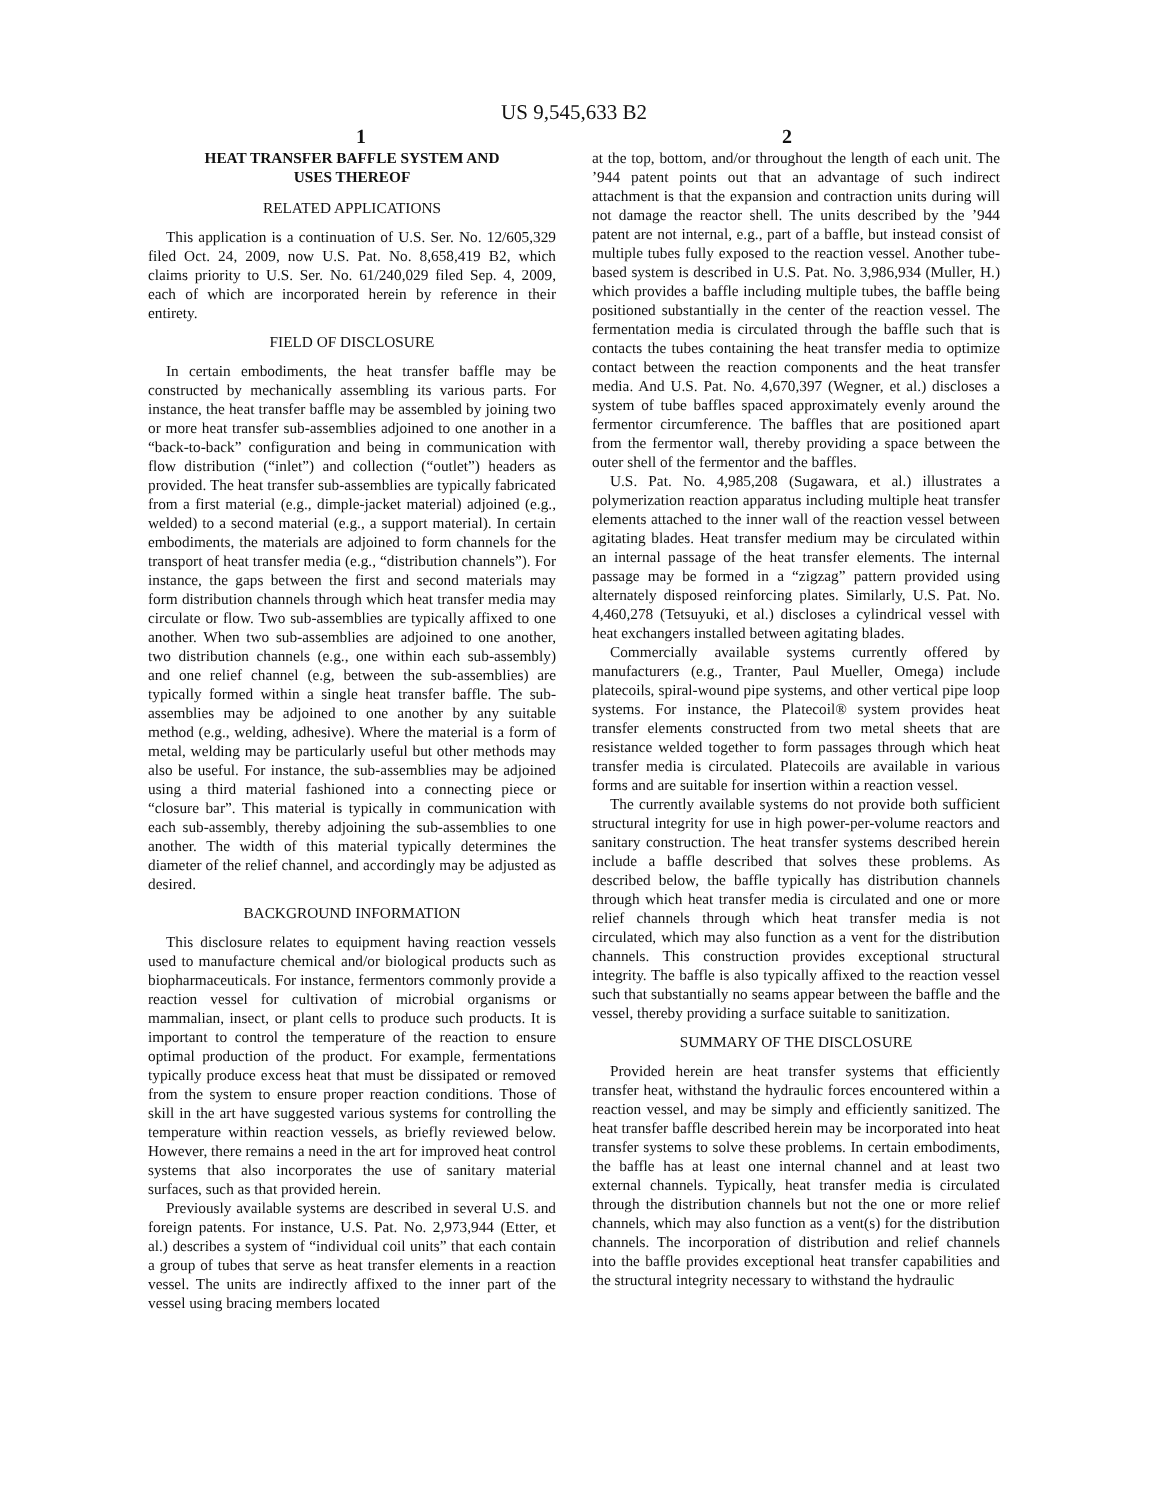US 9,545,633 B2
1 2
HEAT TRANSFER BAFFLE SYSTEM AND
USES THEREOF
RELATED APPLICATIONS
This application is a continuation of U.S. Ser. No. 12/605,329 filed Oct. 24, 2009, now U.S. Pat. No. 8,658,419 B2, which claims priority to U.S. Ser. No. 61/240,029 filed Sep. 4, 2009, each of which are incorporated herein by reference in their entirety.
FIELD OF DISCLOSURE
In certain embodiments, the heat transfer baffle may be constructed by mechanically assembling its various parts. For instance, the heat transfer baffle may be assembled by joining two or more heat transfer sub-assemblies adjoined to one another in a “back-to-back” configuration and being in communication with flow distribution (“inlet”) and collection (“outlet”) headers as provided. The heat transfer sub-assemblies are typically fabricated from a first material (e.g., dimple-jacket material) adjoined (e.g., welded) to a second material (e.g., a support material). In certain embodiments, the materials are adjoined to form channels for the transport of heat transfer media (e.g., “distribution channels”). For instance, the gaps between the first and second materials may form distribution channels through which heat transfer media may circulate or flow. Two sub-assemblies are typically affixed to one another. When two sub-assemblies are adjoined to one another, two distribution channels (e.g., one within each sub-assembly) and one relief channel (e.g, between the sub-assemblies) are typically formed within a single heat transfer baffle. The sub-assemblies may be adjoined to one another by any suitable method (e.g., welding, adhesive). Where the material is a form of metal, welding may be particularly useful but other methods may also be useful. For instance, the sub-assemblies may be adjoined using a third material fashioned into a connecting piece or “closure bar”. This material is typically in communication with each sub-assembly, thereby adjoining the sub-assemblies to one another. The width of this material typically determines the diameter of the relief channel, and accordingly may be adjusted as desired.
BACKGROUND INFORMATION
This disclosure relates to equipment having reaction vessels used to manufacture chemical and/or biological products such as biopharmaceuticals. For instance, fermentors commonly provide a reaction vessel for cultivation of microbial organisms or mammalian, insect, or plant cells to produce such products. It is important to control the temperature of the reaction to ensure optimal production of the product. For example, fermentations typically produce excess heat that must be dissipated or removed from the system to ensure proper reaction conditions. Those of skill in the art have suggested various systems for controlling the temperature within reaction vessels, as briefly reviewed below. However, there remains a need in the art for improved heat control systems that also incorporates the use of sanitary material surfaces, such as that provided herein.
Previously available systems are described in several U.S. and foreign patents. For instance, U.S. Pat. No. 2,973,944 (Etter, et al.) describes a system of “individual coil units” that each contain a group of tubes that serve as heat transfer elements in a reaction vessel. The units are indirectly affixed to the inner part of the vessel using bracing members located
at the top, bottom, and/or throughout the length of each unit. The ’944 patent points out that an advantage of such indirect attachment is that the expansion and contraction units during will not damage the reactor shell. The units described by the ’944 patent are not internal, e.g., part of a baffle, but instead consist of multiple tubes fully exposed to the reaction vessel. Another tube-based system is described in U.S. Pat. No. 3,986,934 (Muller, H.) which provides a baffle including multiple tubes, the baffle being positioned substantially in the center of the reaction vessel. The fermentation media is circulated through the baffle such that is contacts the tubes containing the heat transfer media to optimize contact between the reaction components and the heat transfer media. And U.S. Pat. No. 4,670,397 (Wegner, et al.) discloses a system of tube baffles spaced approximately evenly around the fermentor circumference. The baffles that are positioned apart from the fermentor wall, thereby providing a space between the outer shell of the fermentor and the baffles.
U.S. Pat. No. 4,985,208 (Sugawara, et al.) illustrates a polymerization reaction apparatus including multiple heat transfer elements attached to the inner wall of the reaction vessel between agitating blades. Heat transfer medium may be circulated within an internal passage of the heat transfer elements. The internal passage may be formed in a “zigzag” pattern provided using alternately disposed reinforcing plates. Similarly, U.S. Pat. No. 4,460,278 (Tetsuyuki, et al.) discloses a cylindrical vessel with heat exchangers installed between agitating blades.
Commercially available systems currently offered by manufacturers (e.g., Tranter, Paul Mueller, Omega) include platecoils, spiral-wound pipe systems, and other vertical pipe loop systems. For instance, the Platecoil® system provides heat transfer elements constructed from two metal sheets that are resistance welded together to form passages through which heat transfer media is circulated. Platecoils are available in various forms and are suitable for insertion within a reaction vessel.
The currently available systems do not provide both sufficient structural integrity for use in high power-per-volume reactors and sanitary construction. The heat transfer systems described herein include a baffle described that solves these problems. As described below, the baffle typically has distribution channels through which heat transfer media is circulated and one or more relief channels through which heat transfer media is not circulated, which may also function as a vent for the distribution channels. This construction provides exceptional structural integrity. The baffle is also typically affixed to the reaction vessel such that substantially no seams appear between the baffle and the vessel, thereby providing a surface suitable to sanitization.
SUMMARY OF THE DISCLOSURE
Provided herein are heat transfer systems that efficiently transfer heat, withstand the hydraulic forces encountered within a reaction vessel, and may be simply and efficiently sanitized. The heat transfer baffle described herein may be incorporated into heat transfer systems to solve these problems. In certain embodiments, the baffle has at least one internal channel and at least two external channels. Typically, heat transfer media is circulated through the distribution channels but not the one or more relief channels, which may also function as a vent(s) for the distribution channels. The incorporation of distribution and relief channels into the baffle provides exceptional heat transfer capabilities and the structural integrity necessary to withstand the hydraulic